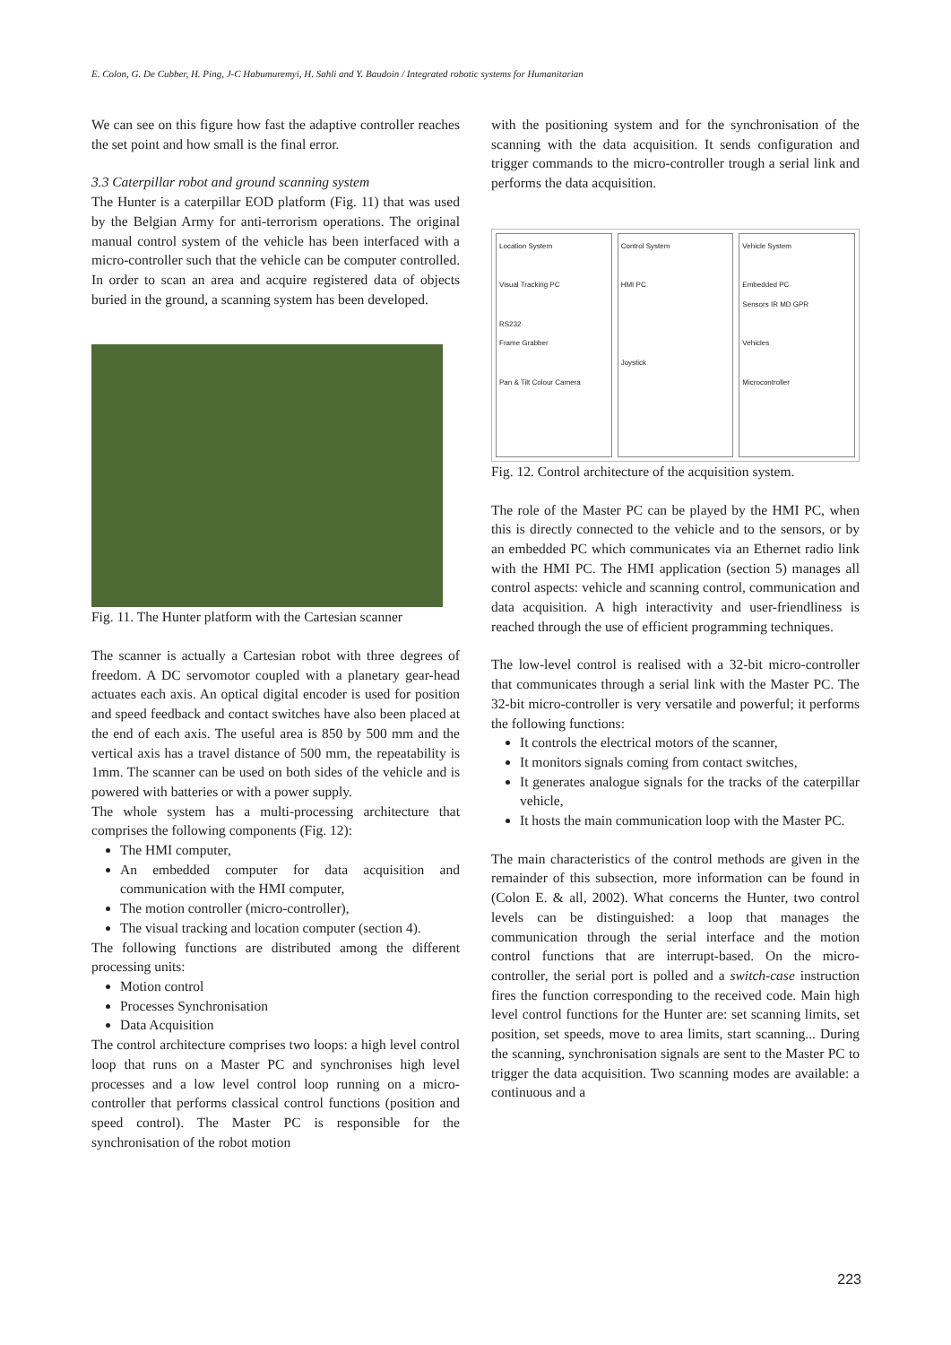E. Colon, G. De Cubber, H. Ping, J-C Habumuremyi, H. Sahli and Y. Baudoin / Integrated robotic systems for Humanitarian
We can see on this figure how fast the adaptive controller reaches the set point and how small is the final error.
3.3 Caterpillar robot and ground scanning system
The Hunter is a caterpillar EOD platform (Fig. 11) that was used by the Belgian Army for anti-terrorism operations. The original manual control system of the vehicle has been interfaced with a micro-controller such that the vehicle can be computer controlled. In order to scan an area and acquire registered data of objects buried in the ground, a scanning system has been developed.
Fig. 11. The Hunter platform with the Cartesian scanner
The scanner is actually a Cartesian robot with three degrees of freedom. A DC servomotor coupled with a planetary gear-head actuates each axis. An optical digital encoder is used for position and speed feedback and contact switches have also been placed at the end of each axis. The useful area is 850 by 500 mm and the vertical axis has a travel distance of 500 mm, the repeatability is 1mm. The scanner can be used on both sides of the vehicle and is powered with batteries or with a power supply.
The whole system has a multi-processing architecture that comprises the following components (Fig. 12):
The HMI computer,
An embedded computer for data acquisition and communication with the HMI computer,
The motion controller (micro-controller),
The visual tracking and location computer (section 4).
The following functions are distributed among the different processing units:
Motion control
Processes Synchronisation
Data Acquisition
The control architecture comprises two loops: a high level control loop that runs on a Master PC and synchronises high level processes and a low level control loop running on a micro-controller that performs classical control functions (position and speed control). The Master PC is responsible for the synchronisation of the robot motion
with the positioning system and for the synchronisation of the scanning with the data acquisition. It sends configuration and trigger commands to the micro-controller trough a serial link and performs the data acquisition.
Location System
Visual Tracking PC
RS232
Frame Grabber
Pan & Tilt Colour Camera
Control System
HMI PC
Joystick
Vehicle System
Embedded PC
Sensors IR MD GPR
Vehicles
Microcontroller
Fig. 12. Control architecture of the acquisition system.
The role of the Master PC can be played by the HMI PC, when this is directly connected to the vehicle and to the sensors, or by an embedded PC which communicates via an Ethernet radio link with the HMI PC. The HMI application (section 5) manages all control aspects: vehicle and scanning control, communication and data acquisition. A high interactivity and user-friendliness is reached through the use of efficient programming techniques.
The low-level control is realised with a 32-bit micro-controller that communicates through a serial link with the Master PC. The 32-bit micro-controller is very versatile and powerful; it performs the following functions:
It controls the electrical motors of the scanner,
It monitors signals coming from contact switches,
It generates analogue signals for the tracks of the caterpillar vehicle,
It hosts the main communication loop with the Master PC.
The main characteristics of the control methods are given in the remainder of this subsection, more information can be found in (Colon E. & all, 2002). What concerns the Hunter, two control levels can be distinguished: a loop that manages the communication through the serial interface and the motion control functions that are interrupt-based. On the micro-controller, the serial port is polled and a switch-case instruction fires the function corresponding to the received code. Main high level control functions for the Hunter are: set scanning limits, set position, set speeds, move to area limits, start scanning... During the scanning, synchronisation signals are sent to the Master PC to trigger the data acquisition. Two scanning modes are available: a continuous and a
223